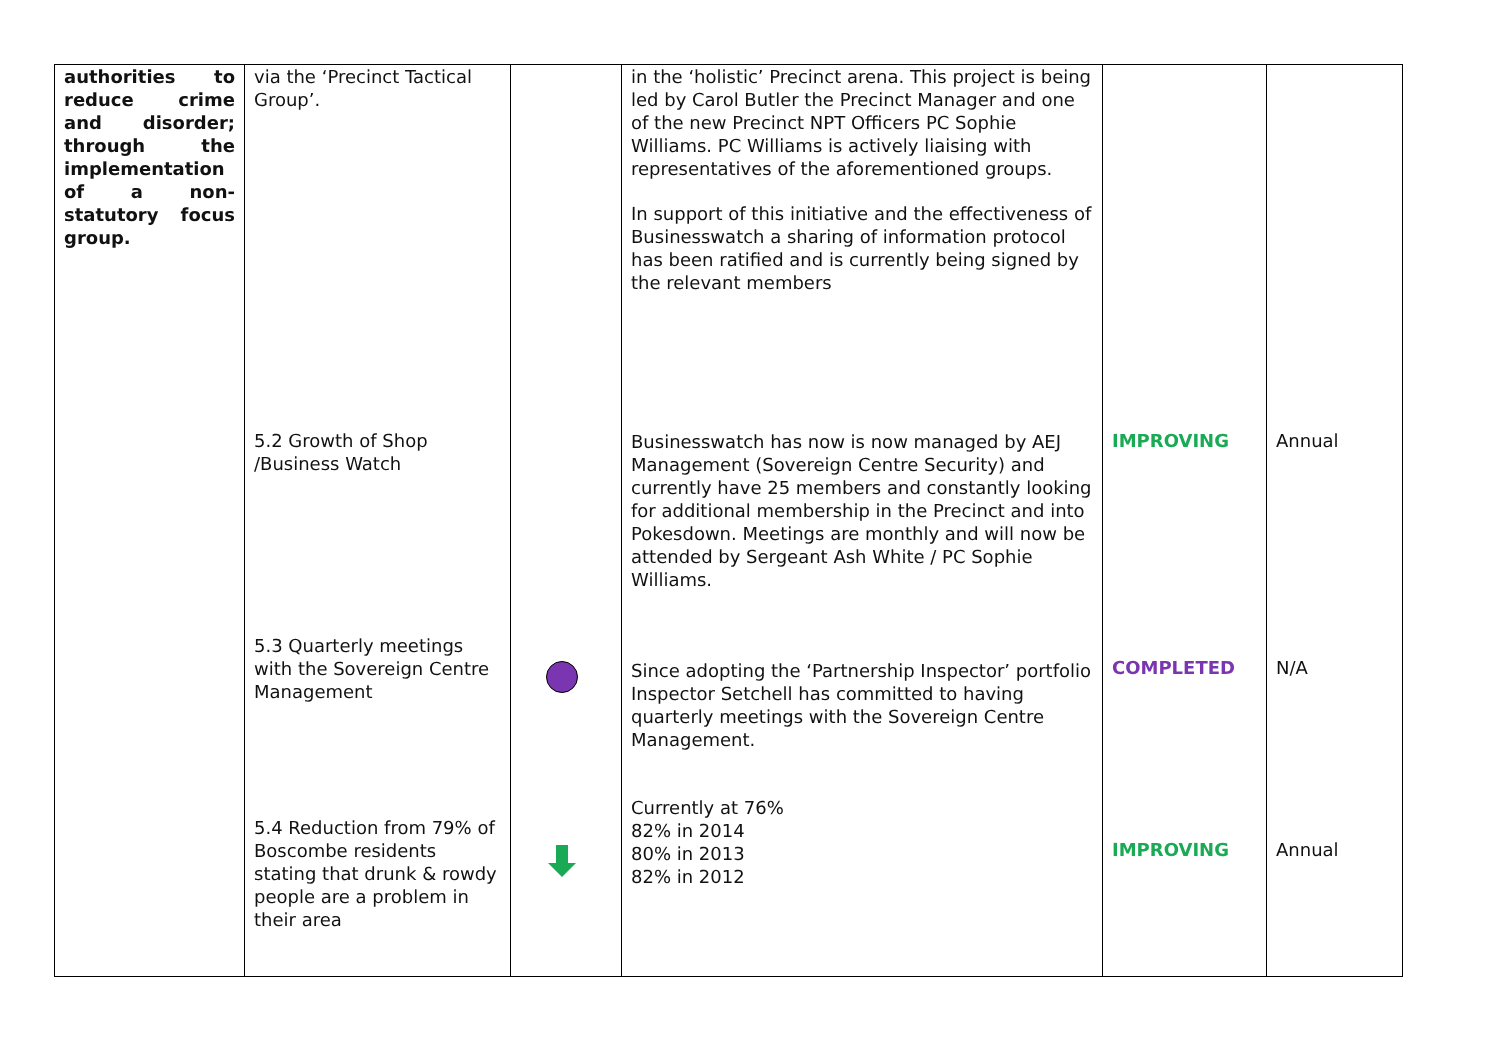| authorities to reduce crime and disorder; through the implementation of a non-statutory focus group. | via the ‘Precinct Tactical Group’. 5.2 Growth of Shop /Business Watch 5.3 Quarterly meetings with the Sovereign Centre Management 5.4 Reduction from 79% of Boscombe residents stating that drunk & rowdy people are a problem in their area | | in the ‘holistic’ Precinct arena. This project is being led by Carol Butler the Precinct Manager and one of the new Precinct NPT Officers PC Sophie Williams. PC Williams is actively liaising with representatives of the aforementioned groups. In support of this initiative and the effectiveness of Businesswatch a sharing of information protocol has been ratified and is currently being signed by the relevant members Businesswatch has now is now managed by AEJ Management (Sovereign Centre Security) and currently have 25 members and constantly looking for additional membership in the Precinct and into Pokesdown. Meetings are monthly and will now be attended by Sergeant Ash White / PC Sophie Williams. Since adopting the ‘Partnership Inspector’ portfolio Inspector Setchell has committed to having quarterly meetings with the Sovereign Centre Management. Currently at 76% 82% in 2014 80% in 2013 82% in 2012 | IMPROVING COMPLETED IMPROVING | Annual N/A Annual |